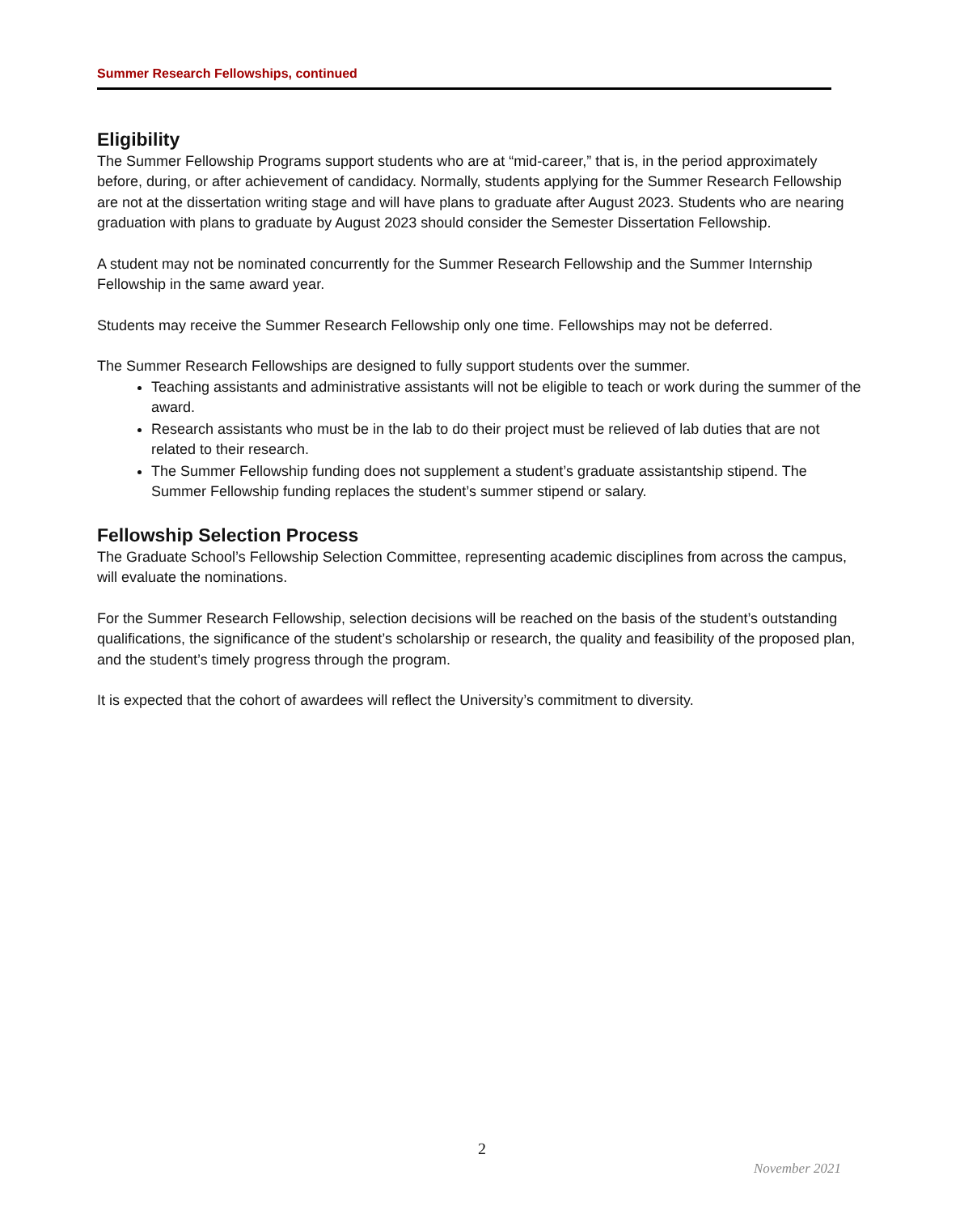Summer Research Fellowships, continued
Eligibility
The Summer Fellowship Programs support students who are at “mid-career,” that is, in the period approximately before, during, or after achievement of candidacy. Normally, students applying for the Summer Research Fellowship are not at the dissertation writing stage and will have plans to graduate after August 2023. Students who are nearing graduation with plans to graduate by August 2023 should consider the Semester Dissertation Fellowship.
A student may not be nominated concurrently for the Summer Research Fellowship and the Summer Internship Fellowship in the same award year.
Students may receive the Summer Research Fellowship only one time. Fellowships may not be deferred.
The Summer Research Fellowships are designed to fully support students over the summer.
Teaching assistants and administrative assistants will not be eligible to teach or work during the summer of the award.
Research assistants who must be in the lab to do their project must be relieved of lab duties that are not related to their research.
The Summer Fellowship funding does not supplement a student’s graduate assistantship stipend. The Summer Fellowship funding replaces the student’s summer stipend or salary.
Fellowship Selection Process
The Graduate School’s Fellowship Selection Committee, representing academic disciplines from across the campus, will evaluate the nominations.
For the Summer Research Fellowship, selection decisions will be reached on the basis of the student’s outstanding qualifications, the significance of the student’s scholarship or research, the quality and feasibility of the proposed plan, and the student’s timely progress through the program.
It is expected that the cohort of awardees will reflect the University’s commitment to diversity.
2
November 2021